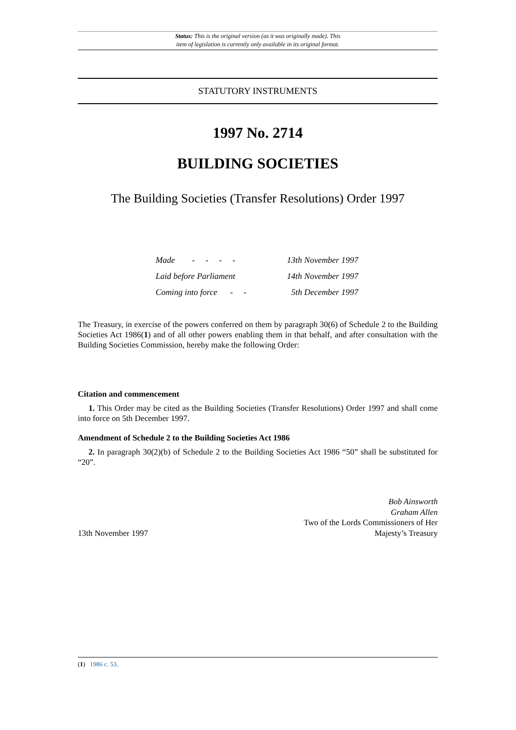Status: This is the original version (as it was originally made). This
item of legislation is currently only available in its original format.
STATUTORY INSTRUMENTS
1997 No. 2714
BUILDING SOCIETIES
The Building Societies (Transfer Resolutions) Order 1997
| Made - - - - | 13th November 1997 |
| Laid before Parliament | 14th November 1997 |
| Coming into force - - | 5th December 1997 |
The Treasury, in exercise of the powers conferred on them by paragraph 30(6) of Schedule 2 to the Building Societies Act 1986(1) and of all other powers enabling them in that behalf, and after consultation with the Building Societies Commission, hereby make the following Order:
Citation and commencement
1. This Order may be cited as the Building Societies (Transfer Resolutions) Order 1997 and shall come into force on 5th December 1997.
Amendment of Schedule 2 to the Building Societies Act 1986
2. In paragraph 30(2)(b) of Schedule 2 to the Building Societies Act 1986 “50” shall be substituted for “20”.
13th November 1997
Bob Ainsworth
Graham Allen
Two of the Lords Commissioners of Her
Majesty’s Treasury
(1) 1986 c. 53.